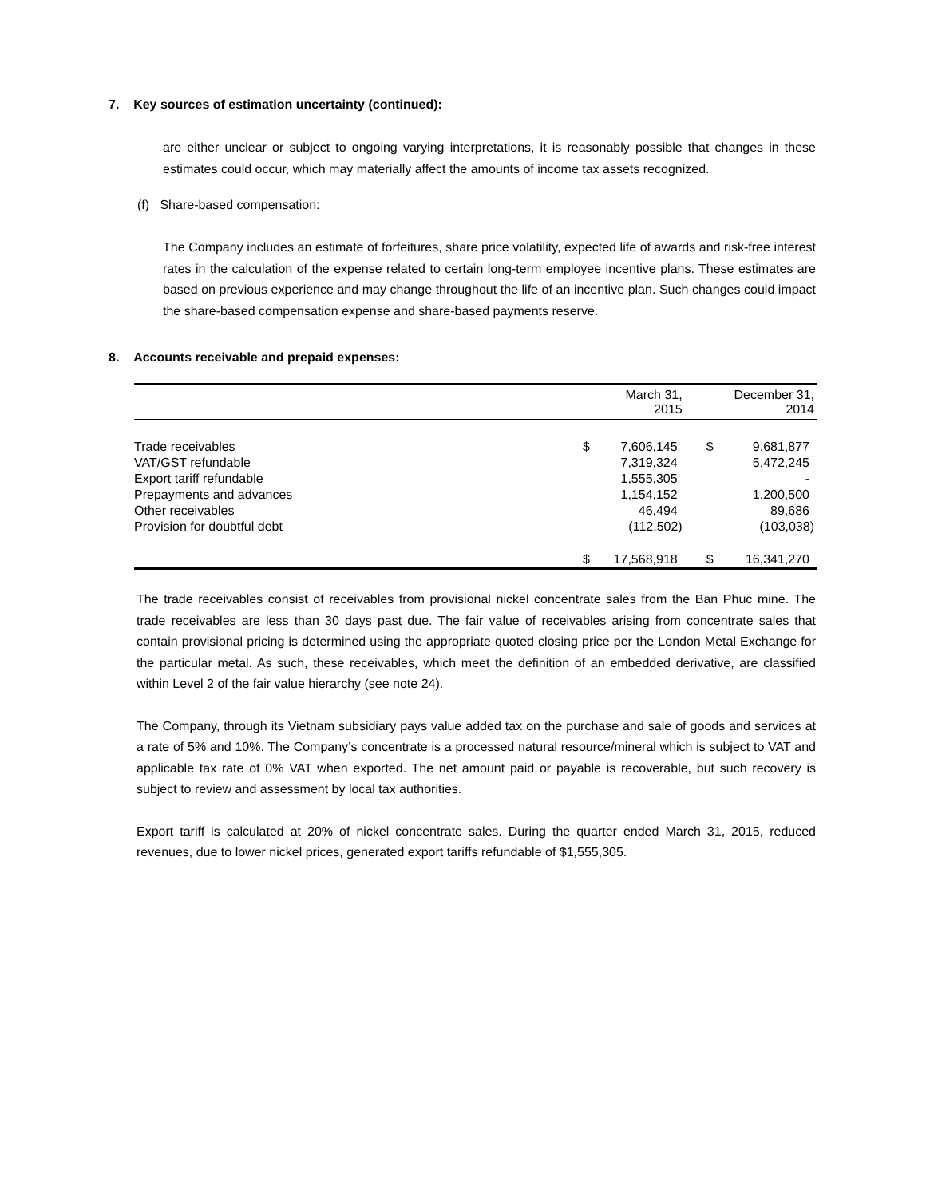7. Key sources of estimation uncertainty (continued):
are either unclear or subject to ongoing varying interpretations, it is reasonably possible that changes in these estimates could occur, which may materially affect the amounts of income tax assets recognized.
(f) Share-based compensation:
The Company includes an estimate of forfeitures, share price volatility, expected life of awards and risk-free interest rates in the calculation of the expense related to certain long-term employee incentive plans. These estimates are based on previous experience and may change throughout the life of an incentive plan. Such changes could impact the share-based compensation expense and share-based payments reserve.
8. Accounts receivable and prepaid expenses:
| | March 31, 2015 | | December 31, 2014 | |
| --- | --- | --- | --- | --- |
| Trade receivables | $ | 7,606,145 | $ | 9,681,877 |
| VAT/GST refundable | | 7,319,324 | | 5,472,245 |
| Export tariff refundable | | 1,555,305 | | - |
| Prepayments and advances | | 1,154,152 | | 1,200,500 |
| Other receivables | | 46,494 | | 89,686 |
| Provision for doubtful debt | | (112,502) | | (103,038) |
| | $ | 17,568,918 | $ | 16,341,270 |
The trade receivables consist of receivables from provisional nickel concentrate sales from the Ban Phuc mine. The trade receivables are less than 30 days past due. The fair value of receivables arising from concentrate sales that contain provisional pricing is determined using the appropriate quoted closing price per the London Metal Exchange for the particular metal. As such, these receivables, which meet the definition of an embedded derivative, are classified within Level 2 of the fair value hierarchy (see note 24).
The Company, through its Vietnam subsidiary pays value added tax on the purchase and sale of goods and services at a rate of 5% and 10%. The Company’s concentrate is a processed natural resource/mineral which is subject to VAT and applicable tax rate of 0% VAT when exported. The net amount paid or payable is recoverable, but such recovery is subject to review and assessment by local tax authorities.
Export tariff is calculated at 20% of nickel concentrate sales. During the quarter ended March 31, 2015, reduced revenues, due to lower nickel prices, generated export tariffs refundable of $1,555,305.